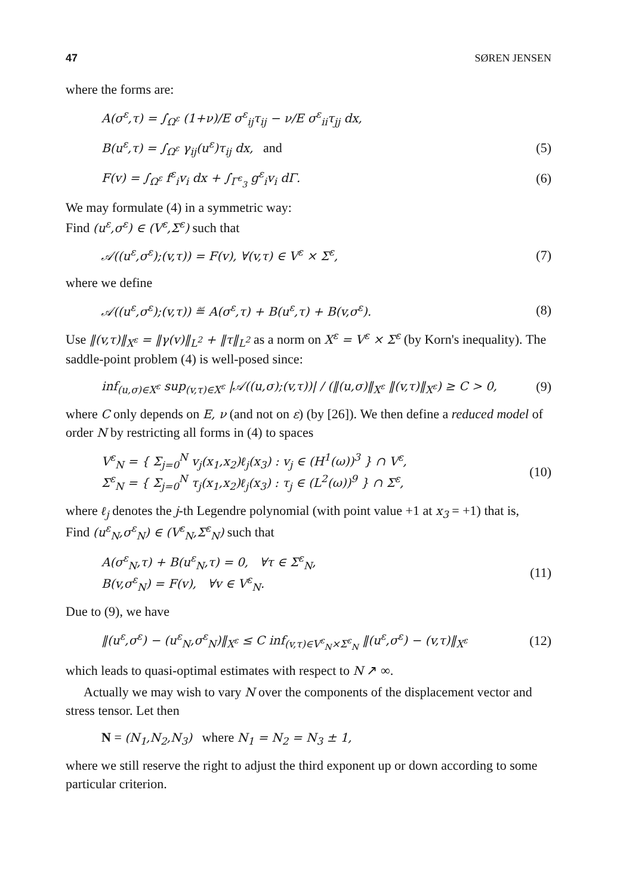47 SØREN JENSEN
where the forms are:
A(σ<sup>ε</sup>,τ) = ∫<sub>Ω<sup>ε</sup></sub> (1+ν)/E σ<sup>ε</sup><sub>ij</sub>τ<sub>ij</sub> − ν/E σ<sup>ε</sup><sub>ii</sub>τ<sub>jj</sub> dx,
B(u<sup>ε</sup>,τ) = ∫<sub>Ω<sup>ε</sup></sub> γ<sub>ij</sub>(u<sup>ε</sup>)τ<sub>ij</sub> dx, and (5)
F(v) = ∫<sub>Ω<sup>ε</sup></sub> f<sup>ε</sup><sub>i</sub>v<sub>i</sub> dx + ∫<sub>Γ<sup>ε</sup><sub>3</sub></sub> g<sup>ε</sup><sub>i</sub>v<sub>i</sub> dΓ. (6)
We may formulate (4) in a symmetric way:
Find (u<sup>ε</sup>,σ<sup>ε</sup>) ∈ (V<sup>ε</sup>,Σ<sup>ε</sup>) such that
𝒜((u<sup>ε</sup>,σ<sup>ε</sup>);(v,τ)) = F(v), ∀(v,τ) ∈ V<sup>ε</sup> × Σ<sup>ε</sup>, (7)
where we define
𝒜((u<sup>ε</sup>,σ<sup>ε</sup>);(v,τ)) ≝ A(σ<sup>ε</sup>,τ) + B(u<sup>ε</sup>,τ) + B(v,σ<sup>ε</sup>). (8)
Use ‖(v,τ)‖<sub>X<sup>ε</sup></sub> = ‖γ(v)‖<sub>L<sup>2</sup></sub> + ‖τ‖<sub>L<sup>2</sup></sub> as a norm on X<sup>ε</sup> = V<sup>ε</sup> × Σ<sup>ε</sup> (by Korn's inequality). The saddle-point problem (4) is well-posed since:
inf<sub>(u,σ)∈X<sup>ε</sup></sub> sup<sub>(v,τ)∈X<sup>ε</sup></sub> |𝒜((u,σ);(v,τ))| / (‖(u,σ)‖<sub>X<sup>ε</sup></sub> ‖(v,τ)‖<sub>X<sup>ε</sup></sub>) ≥ C > 0, (9)
where C only depends on E, ν (and not on ε) (by [26]). We then define a reduced model of order N by restricting all forms in (4) to spaces
V<sup>ε</sup><sub>N</sub> = { Σ<sub>j=0</sub><sup>N</sup> v<sub>j</sub>(x<sub>1</sub>,x<sub>2</sub>)ℓ<sub>j</sub>(x<sub>3</sub>) : v<sub>j</sub> ∈ (H<sup>1</sup>(ω))<sup>3</sup> } ∩ V<sup>ε</sup>,
Σ<sup>ε</sup><sub>N</sub> = { Σ<sub>j=0</sub><sup>N</sup> τ<sub>j</sub>(x<sub>1</sub>,x<sub>2</sub>)ℓ<sub>j</sub>(x<sub>3</sub>) : τ<sub>j</sub> ∈ (L<sup>2</sup>(ω))<sup>9</sup> } ∩ Σ<sup>ε</sup>, (10)
where ℓ<sub>j</sub> denotes the j-th Legendre polynomial (with point value +1 at x<sub>3</sub> = +1) that is,
Find (u<sup>ε</sup><sub>N</sub>,σ<sup>ε</sup><sub>N</sub>) ∈ (V<sup>ε</sup><sub>N</sub>,Σ<sup>ε</sup><sub>N</sub>) such that
A(σ<sup>ε</sup><sub>N</sub>,τ) + B(u<sup>ε</sup><sub>N</sub>,τ) = 0, ∀τ ∈ Σ<sup>ε</sup><sub>N</sub>,
B(v,σ<sup>ε</sup><sub>N</sub>) = F(v), ∀v ∈ V<sup>ε</sup><sub>N</sub>. (11)
Due to (9), we have
‖(u<sup>ε</sup>,σ<sup>ε</sup>) − (u<sup>ε</sup><sub>N</sub>,σ<sup>ε</sup><sub>N</sub>)‖<sub>X<sup>ε</sup></sub> ≤ C inf<sub>(v,τ)∈V<sup>ε</sup><sub>N</sub>×Σ<sup>ε</sup><sub>N</sub></sub> ‖(u<sup>ε</sup>,σ<sup>ε</sup>) − (v,τ)‖<sub>X<sup>ε</sup></sub> (12)
which leads to quasi-optimal estimates with respect to N ↗ ∞.
Actually we may wish to vary N over the components of the displacement vector and stress tensor. Let then
N = (N<sub>1</sub>,N<sub>2</sub>,N<sub>3</sub>) where N<sub>1</sub> = N<sub>2</sub> = N<sub>3</sub> ± 1,
where we still reserve the right to adjust the third exponent up or down according to some particular criterion.